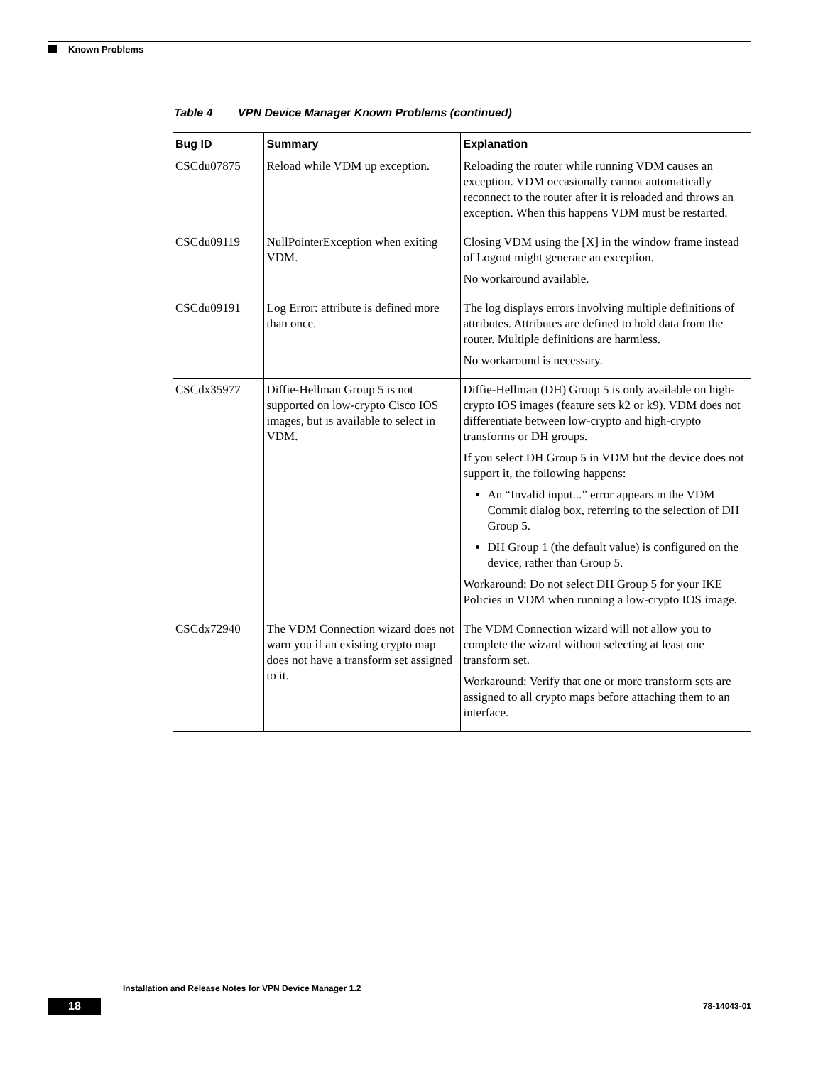Known Problems
Table 4 VPN Device Manager Known Problems (continued)
| Bug ID | Summary | Explanation |
| --- | --- | --- |
| CSCdu07875 | Reload while VDM up exception. | Reloading the router while running VDM causes an exception. VDM occasionally cannot automatically reconnect to the router after it is reloaded and throws an exception. When this happens VDM must be restarted. |
| CSCdu09119 | NullPointerException when exiting VDM. | Closing VDM using the [X] in the window frame instead of Logout might generate an exception. No workaround available. |
| CSCdu09191 | Log Error: attribute is defined more than once. | The log displays errors involving multiple definitions of attributes. Attributes are defined to hold data from the router. Multiple definitions are harmless. No workaround is necessary. |
| CSCdx35977 | Diffie-Hellman Group 5 is not supported on low-crypto Cisco IOS images, but is available to select in VDM. | Diffie-Hellman (DH) Group 5 is only available on high-crypto IOS images (feature sets k2 or k9). VDM does not differentiate between low-crypto and high-crypto transforms or DH groups. If you select DH Group 5 in VDM but the device does not support it, the following happens: An “Invalid input...” error appears in the VDM Commit dialog box, referring to the selection of DH Group 5. DH Group 1 (the default value) is configured on the device, rather than Group 5. Workaround: Do not select DH Group 5 for your IKE Policies in VDM when running a low-crypto IOS image. |
| CSCdx72940 | The VDM Connection wizard does not warn you if an existing crypto map does not have a transform set assigned to it. | The VDM Connection wizard will not allow you to complete the wizard without selecting at least one transform set. Workaround: Verify that one or more transform sets are assigned to all crypto maps before attaching them to an interface. |
Installation and Release Notes for VPN Device Manager 1.2
18 78-14043-01